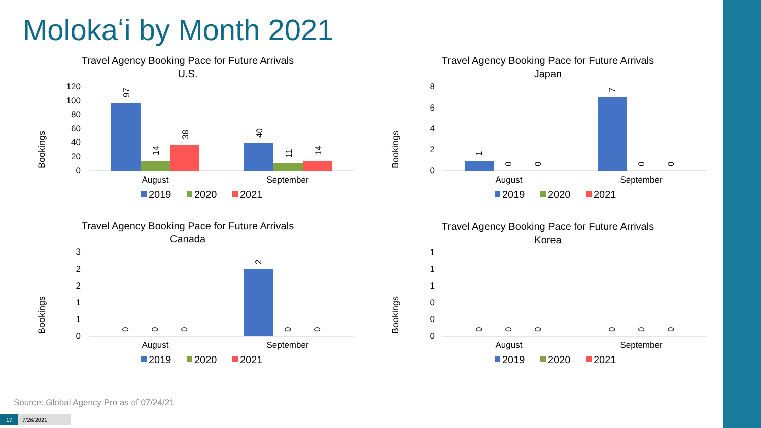Molokaʻi by Month 2021
Travel Agency Booking Pace for Future Arrivals
U.S.
Bookings
120
100
80
60
40
20
0
August
September
97
14
38
40
11
14
2019
2020
2021
Travel Agency Booking Pace for Future Arrivals
Japan
Bookings
8
6
4
2
0
August
September
1
0
0
7
0
0
2019
2020
2021
Travel Agency Booking Pace for Future Arrivals
Canada
Bookings
3
2
2
1
1
0
August
September
0
0
0
2
0
0
2019
2020
2021
Travel Agency Booking Pace for Future Arrivals
Korea
Bookings
1
1
1
0
0
0
August
September
0
0
0
0
0
0
2019
2020
2021
Source: Global Agency Pro as of 07/24/21
17 7/26/2021